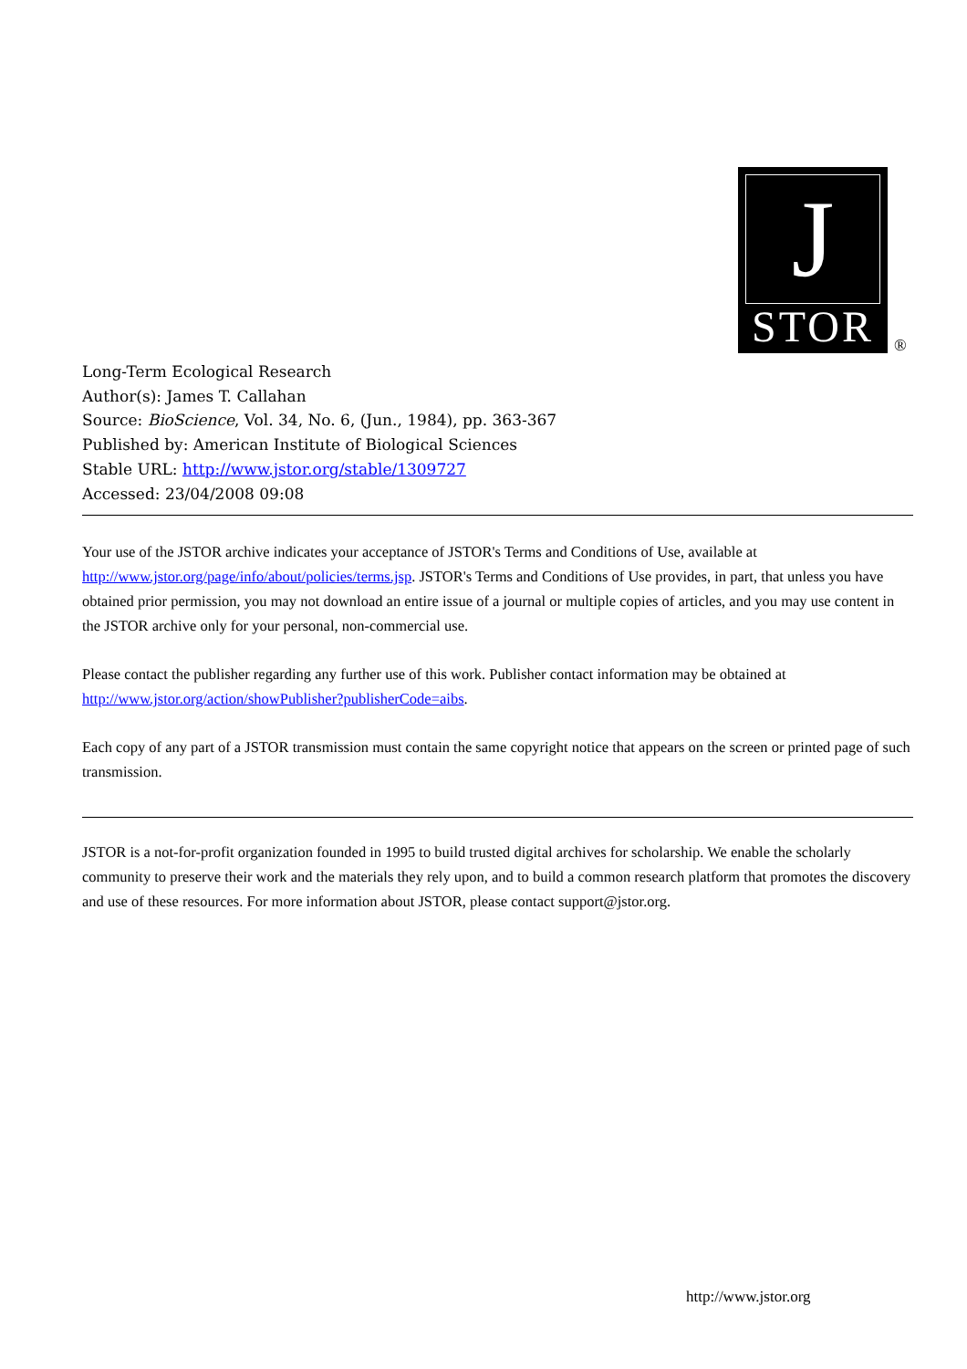J
STOR
®
Long-Term Ecological Research
Author(s): James T. Callahan
Source: BioScience, Vol. 34, No. 6, (Jun., 1984), pp. 363-367
Published by: American Institute of Biological Sciences
Stable URL: http://www.jstor.org/stable/1309727
Accessed: 23/04/2008 09:08
Your use of the JSTOR archive indicates your acceptance of JSTOR's Terms and Conditions of Use, available at http://www.jstor.org/page/info/about/policies/terms.jsp. JSTOR's Terms and Conditions of Use provides, in part, that unless you have obtained prior permission, you may not download an entire issue of a journal or multiple copies of articles, and you may use content in the JSTOR archive only for your personal, non-commercial use.
Please contact the publisher regarding any further use of this work. Publisher contact information may be obtained at http://www.jstor.org/action/showPublisher?publisherCode=aibs.
Each copy of any part of a JSTOR transmission must contain the same copyright notice that appears on the screen or printed page of such transmission.
JSTOR is a not-for-profit organization founded in 1995 to build trusted digital archives for scholarship. We enable the scholarly community to preserve their work and the materials they rely upon, and to build a common research platform that promotes the discovery and use of these resources. For more information about JSTOR, please contact support@jstor.org.
http://www.jstor.org